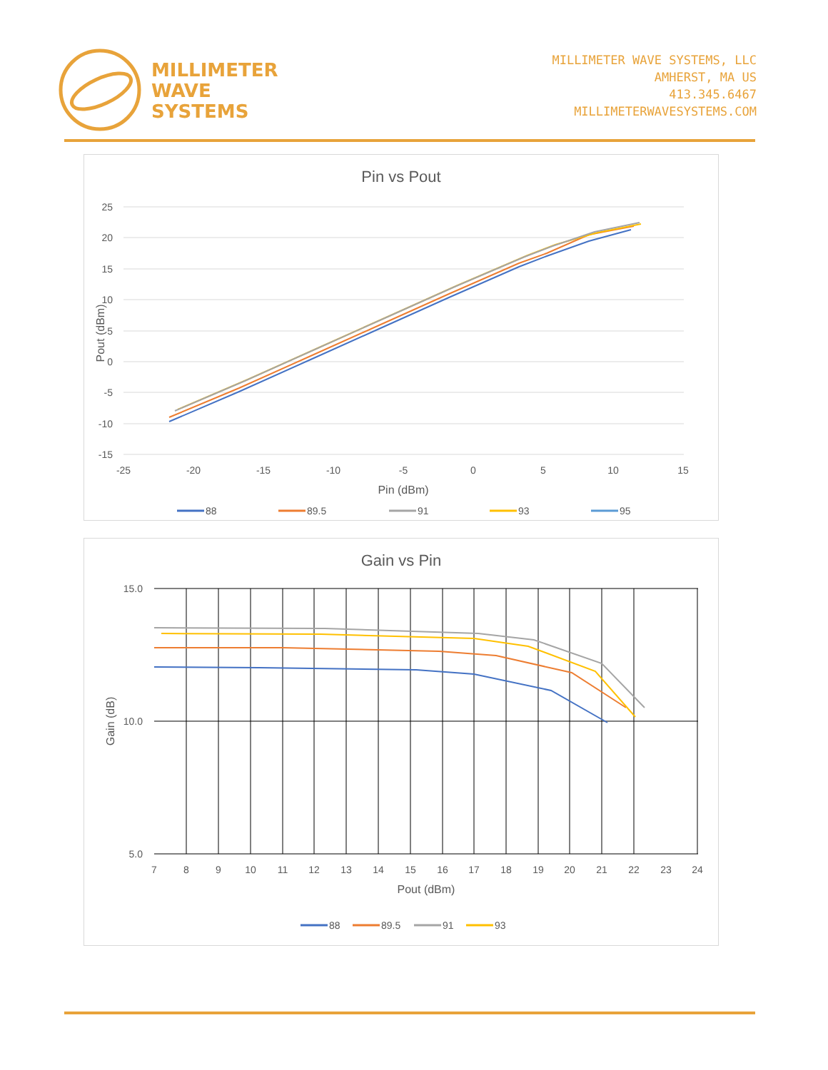MILLIMETER
WAVE
SYSTEMS
MILLIMETER WAVE SYSTEMS, LLC
AMHERST, MA US
413.345.6467
MILLIMETERWAVESYSTEMS.COM
Pin vs Pout
25
20
15
10
5
0
-5
-10
-15
-25
-20
-15
-10
-5
0
5
10
15
Pin (dBm)
Pout (dBm)
88
89.5
91
93
95
Gain vs Pin
15.0
10.0
5.0
7
8
9
10
11
12
13
14
15
16
17
18
19
20
21
22
23
24
Pout (dBm)
Gain (dB)
88
89.5
91
93